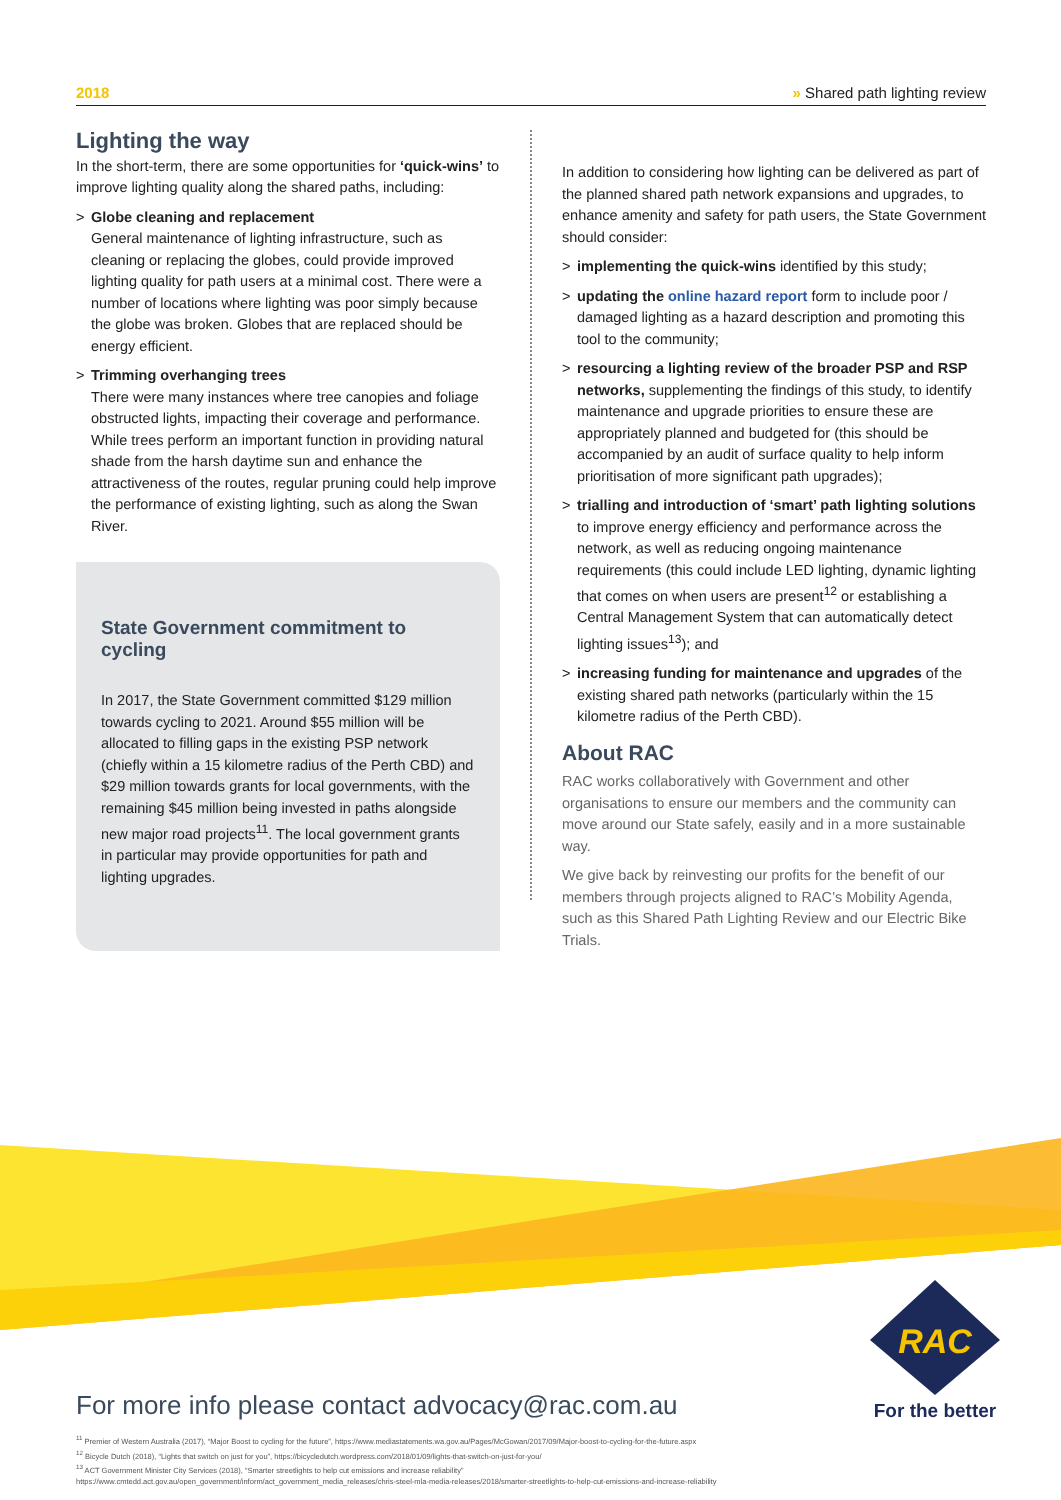2018 » Shared path lighting review
Lighting the way
In the short-term, there are some opportunities for ‘quick-wins’ to improve lighting quality along the shared paths, including:
> Globe cleaning and replacement
General maintenance of lighting infrastructure, such as cleaning or replacing the globes, could provide improved lighting quality for path users at a minimal cost. There were a number of locations where lighting was poor simply because the globe was broken. Globes that are replaced should be energy efficient.
> Trimming overhanging trees
There were many instances where tree canopies and foliage obstructed lights, impacting their coverage and performance. While trees perform an important function in providing natural shade from the harsh daytime sun and enhance the attractiveness of the routes, regular pruning could help improve the performance of existing lighting, such as along the Swan River.
State Government commitment to cycling
In 2017, the State Government committed $129 million towards cycling to 2021. Around $55 million will be allocated to filling gaps in the existing PSP network (chiefly within a 15 kilometre radius of the Perth CBD) and $29 million towards grants for local governments, with the remaining $45 million being invested in paths alongside new major road projects<sup>11</sup>. The local government grants in particular may provide opportunities for path and lighting upgrades.
In addition to considering how lighting can be delivered as part of the planned shared path network expansions and upgrades, to enhance amenity and safety for path users, the State Government should consider:
> implementing the quick-wins identified by this study;
> updating the online hazard report form to include poor / damaged lighting as a hazard description and promoting this tool to the community;
> resourcing a lighting review of the broader PSP and RSP networks, supplementing the findings of this study, to identify maintenance and upgrade priorities to ensure these are appropriately planned and budgeted for (this should be accompanied by an audit of surface quality to help inform prioritisation of more significant path upgrades);
> trialling and introduction of ‘smart’ path lighting solutions to improve energy efficiency and performance across the network, as well as reducing ongoing maintenance requirements (this could include LED lighting, dynamic lighting that comes on when users are present<sup>12</sup> or establishing a Central Management System that can automatically detect lighting issues<sup>13</sup>); and
> increasing funding for maintenance and upgrades of the existing shared path networks (particularly within the 15 kilometre radius of the Perth CBD).
About RAC
RAC works collaboratively with Government and other organisations to ensure our members and the community can move around our State safely, easily and in a more sustainable way.
We give back by reinvesting our profits for the benefit of our members through projects aligned to RAC’s Mobility Agenda, such as this Shared Path Lighting Review and our Electric Bike Trials.
RAC
For the better
For more info please contact advocacy@rac.com.au
<sup>11</sup> Premier of Western Australia (2017), “Major Boost to cycling for the future”, https://www.mediastatements.wa.gov.au/Pages/McGowan/2017/09/Major-boost-to-cycling-for-the-future.aspx
<sup>12</sup> Bicycle Dutch (2018), “Lights that switch on just for you”, https://bicycledutch.wordpress.com/2018/01/09/lights-that-switch-on-just-for-you/
<sup>13</sup> ACT Government Minister City Services (2018), “Smarter streetlights to help cut emissions and increase reliability”
https://www.cmtedd.act.gov.au/open_government/inform/act_government_media_releases/chris-steel-mla-media-releases/2018/smarter-streetlights-to-help-cut-emissions-and-increase-reliability